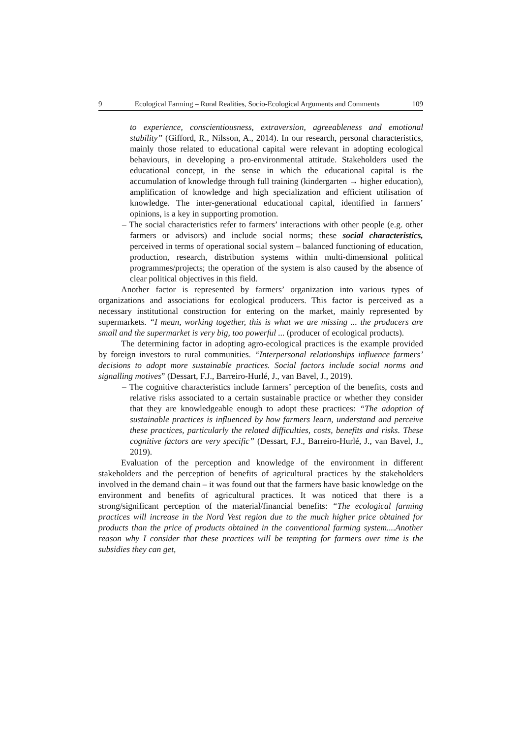9 Ecological Farming – Rural Realities, Socio-Ecological Arguments and Comments 109
to experience, conscientiousness, extraversion, agreeableness and emotional stability” (Gifford, R., Nilsson, A., 2014). In our research, personal characteristics, mainly those related to educational capital were relevant in adopting ecological behaviours, in developing a pro-environmental attitude. Stakeholders used the educational concept, in the sense in which the educational capital is the accumulation of knowledge through full training (kindergarten → higher education), amplification of knowledge and high specialization and efficient utilisation of knowledge. The inter-generational educational capital, identified in farmers’ opinions, is a key in supporting promotion.
– The social characteristics refer to farmers’ interactions with other people (e.g. other farmers or advisors) and include social norms; these social characteristics, perceived in terms of operational social system – balanced functioning of education, production, research, distribution systems within multi-dimensional political programmes/projects; the operation of the system is also caused by the absence of clear political objectives in this field.
Another factor is represented by farmers’ organization into various types of organizations and associations for ecological producers. This factor is perceived as a necessary institutional construction for entering on the market, mainly represented by supermarkets. “I mean, working together, this is what we are missing ... the producers are small and the supermarket is very big, too powerful ... (producer of ecological products).
The determining factor in adopting agro-ecological practices is the example provided by foreign investors to rural communities. “Interpersonal relationships influence farmers’ decisions to adopt more sustainable practices. Social factors include social norms and signalling motives” (Dessart, F.J., Barreiro-Hurlé, J., van Bavel, J., 2019).
– The cognitive characteristics include farmers’ perception of the benefits, costs and relative risks associated to a certain sustainable practice or whether they consider that they are knowledgeable enough to adopt these practices: “The adoption of sustainable practices is influenced by how farmers learn, understand and perceive these practices, particularly the related difficulties, costs, benefits and risks. These cognitive factors are very specific” (Dessart, F.J., Barreiro-Hurlé, J., van Bavel, J., 2019).
Evaluation of the perception and knowledge of the environment in different stakeholders and the perception of benefits of agricultural practices by the stakeholders involved in the demand chain – it was found out that the farmers have basic knowledge on the environment and benefits of agricultural practices. It was noticed that there is a strong/significant perception of the material/financial benefits: “The ecological farming practices will increase in the Nord Vest region due to the much higher price obtained for products than the price of products obtained in the conventional farming system....Another reason why I consider that these practices will be tempting for farmers over time is the subsidies they can get,